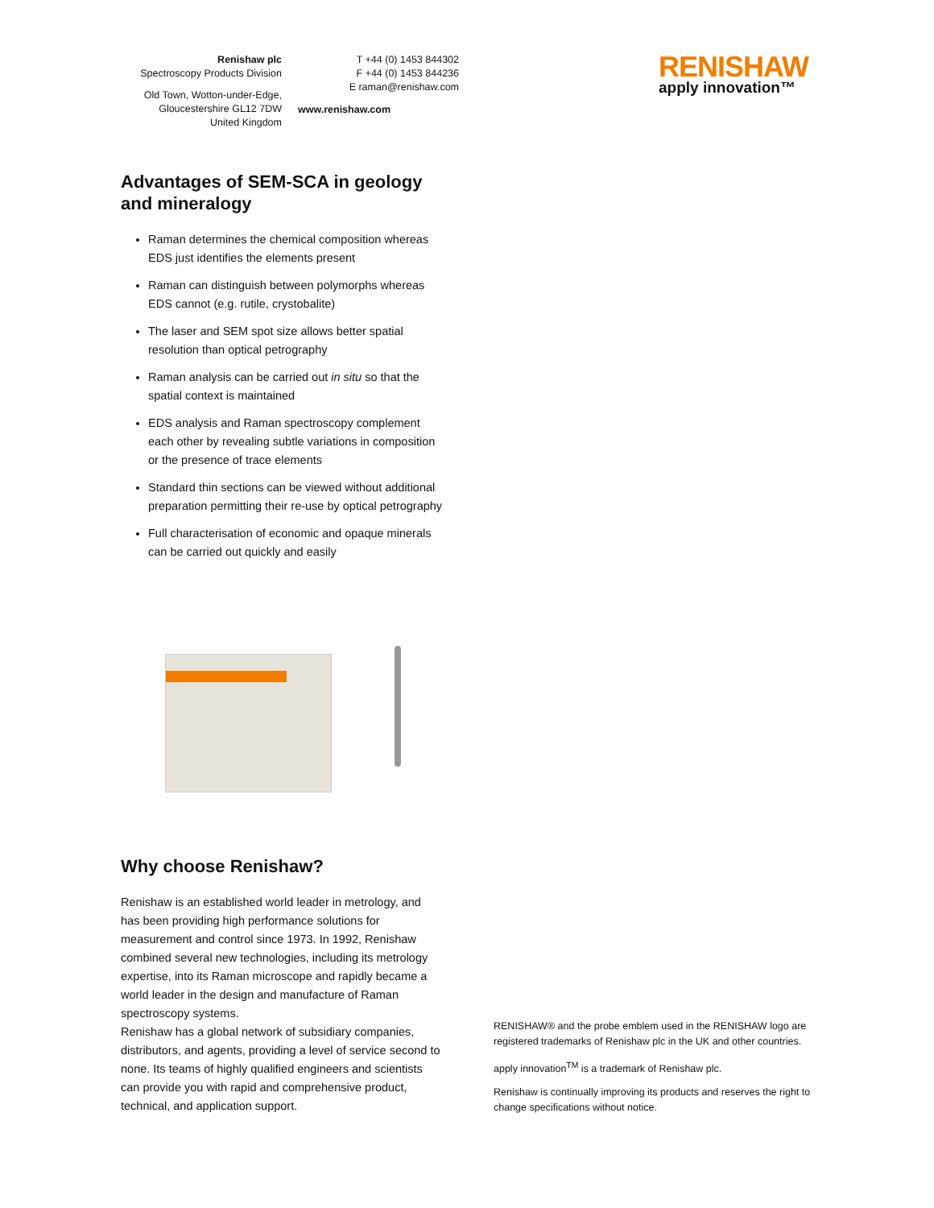Renishaw plc
Spectroscopy Products Division
Old Town, Wotton-under-Edge,
Gloucestershire GL12 7DW
United Kingdom
T +44 (0) 1453 844302
F +44 (0) 1453 844236
E raman@renishaw.com
www.renishaw.com
RENISHAW
apply innovation™
Advantages of SEM-SCA in geology and mineralogy
Raman determines the chemical composition whereas EDS just identifies the elements present
Raman can distinguish between polymorphs whereas EDS cannot (e.g. rutile, crystobalite)
The laser and SEM spot size allows better spatial resolution than optical petrography
Raman analysis can be carried out in situ so that the spatial context is maintained
EDS analysis and Raman spectroscopy complement each other by revealing subtle variations in composition or the presence of trace elements
Standard thin sections can be viewed without additional preparation permitting their re-use by optical petrography
Full characterisation of economic and opaque minerals can be carried out quickly and easily
Why choose Renishaw?
Renishaw is an established world leader in metrology, and has been providing high performance solutions for measurement and control since 1973. In 1992, Renishaw combined several new technologies, including its metrology expertise, into its Raman microscope and rapidly became a world leader in the design and manufacture of Raman spectroscopy systems.
Renishaw has a global network of subsidiary companies, distributors, and agents, providing a level of service second to none. Its teams of highly qualified engineers and scientists can provide you with rapid and comprehensive product, technical, and application support.
RENISHAW® and the probe emblem used in the RENISHAW logo are registered trademarks of Renishaw plc in the UK and other countries.
apply innovation<sup>TM</sup> is a trademark of Renishaw plc.
Renishaw is continually improving its products and reserves the right to change specifications without notice.